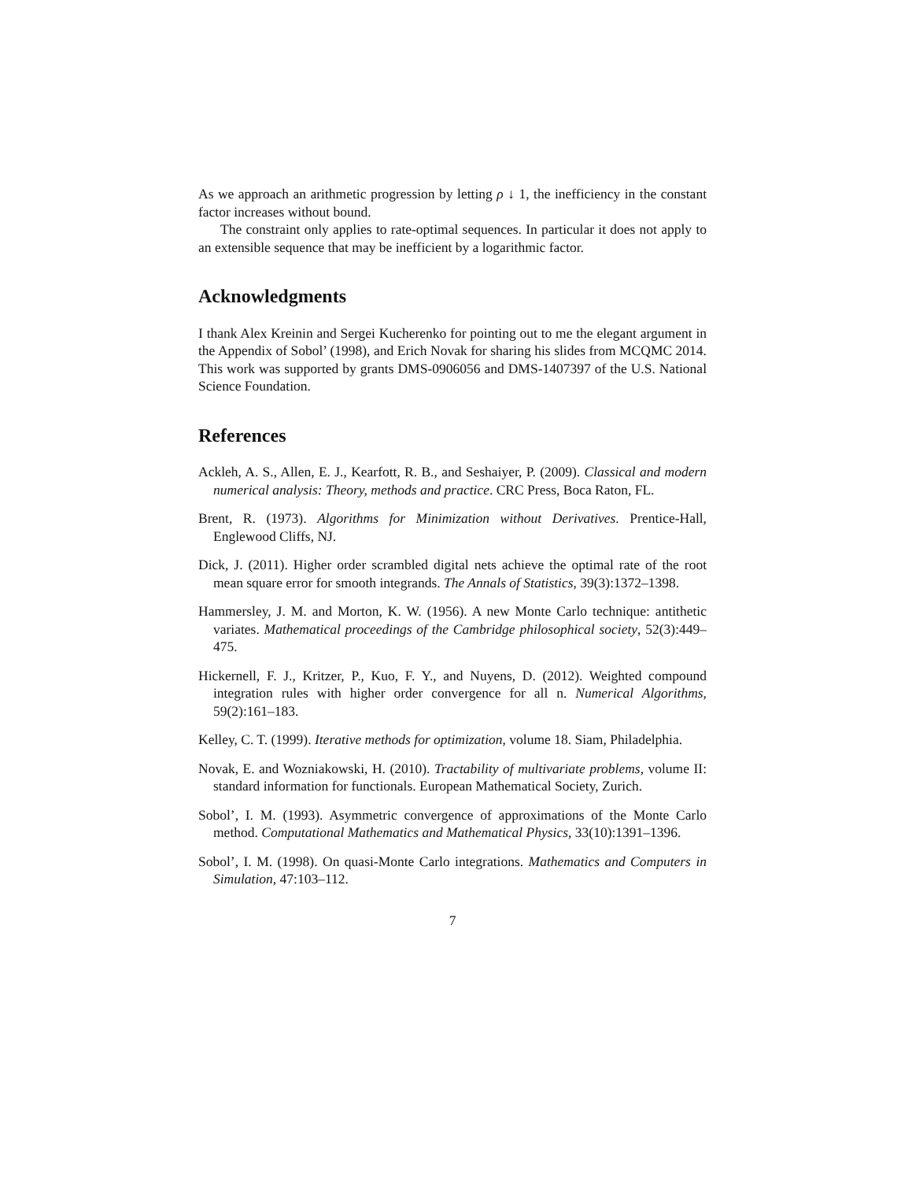As we approach an arithmetic progression by letting ρ ↓ 1, the inefficiency in the constant factor increases without bound.
The constraint only applies to rate-optimal sequences. In particular it does not apply to an extensible sequence that may be inefficient by a logarithmic factor.
Acknowledgments
I thank Alex Kreinin and Sergei Kucherenko for pointing out to me the elegant argument in the Appendix of Sobol’ (1998), and Erich Novak for sharing his slides from MCQMC 2014. This work was supported by grants DMS-0906056 and DMS-1407397 of the U.S. National Science Foundation.
References
Ackleh, A. S., Allen, E. J., Kearfott, R. B., and Seshaiyer, P. (2009). Classical and modern numerical analysis: Theory, methods and practice. CRC Press, Boca Raton, FL.
Brent, R. (1973). Algorithms for Minimization without Derivatives. Prentice-Hall, Englewood Cliffs, NJ.
Dick, J. (2011). Higher order scrambled digital nets achieve the optimal rate of the root mean square error for smooth integrands. The Annals of Statistics, 39(3):1372–1398.
Hammersley, J. M. and Morton, K. W. (1956). A new Monte Carlo technique: antithetic variates. Mathematical proceedings of the Cambridge philosophical society, 52(3):449–475.
Hickernell, F. J., Kritzer, P., Kuo, F. Y., and Nuyens, D. (2012). Weighted compound integration rules with higher order convergence for all n. Numerical Algorithms, 59(2):161–183.
Kelley, C. T. (1999). Iterative methods for optimization, volume 18. Siam, Philadelphia.
Novak, E. and Wozniakowski, H. (2010). Tractability of multivariate problems, volume II: standard information for functionals. European Mathematical Society, Zurich.
Sobol’, I. M. (1993). Asymmetric convergence of approximations of the Monte Carlo method. Computational Mathematics and Mathematical Physics, 33(10):1391–1396.
Sobol’, I. M. (1998). On quasi-Monte Carlo integrations. Mathematics and Computers in Simulation, 47:103–112.
7